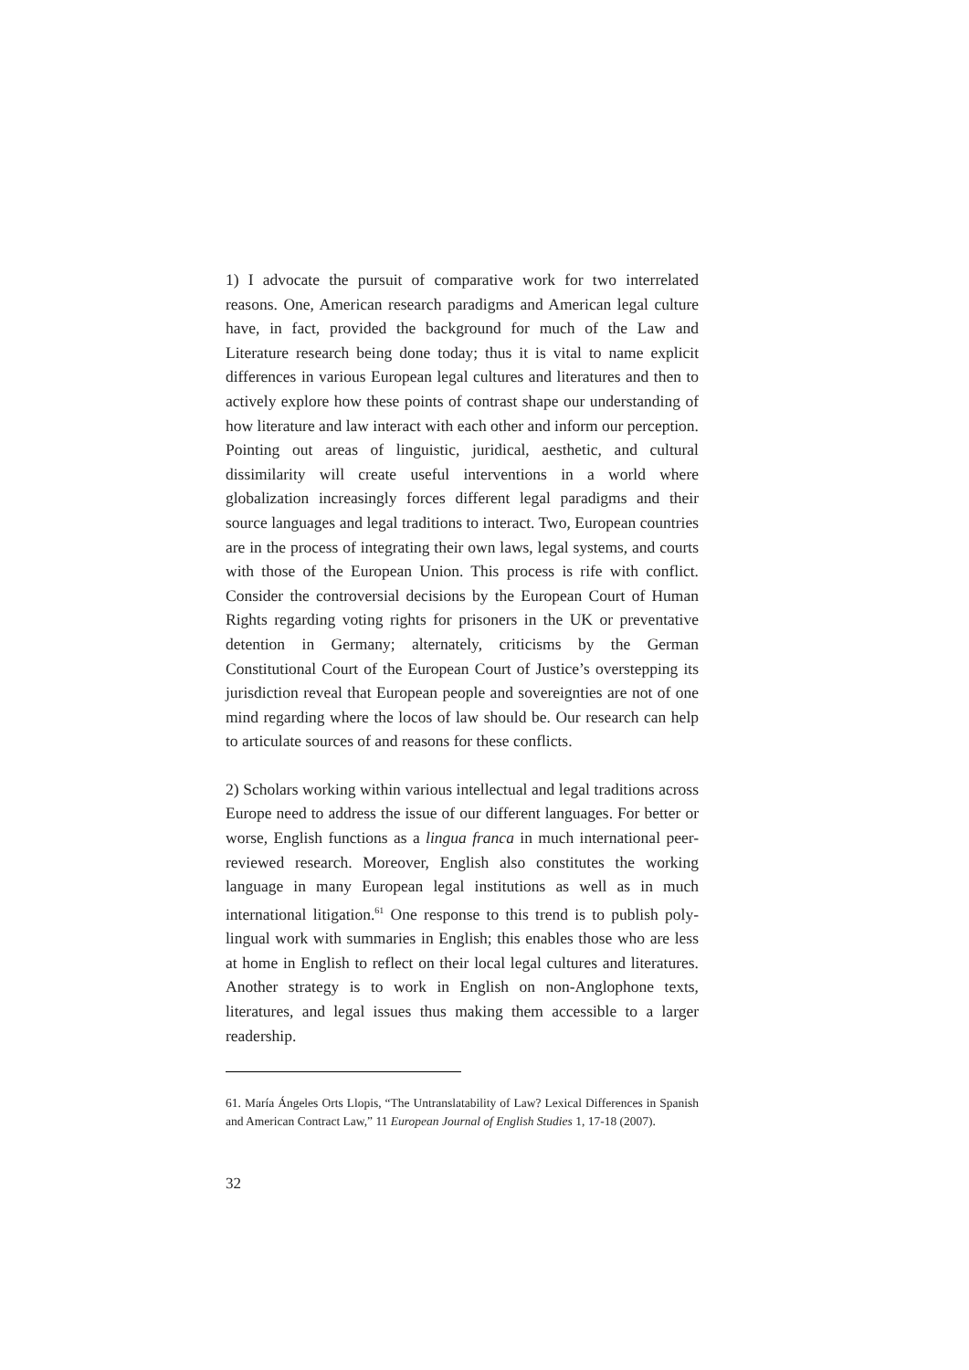1) I advocate the pursuit of comparative work for two interrelated reasons. One, American research paradigms and American legal culture have, in fact, provided the background for much of the Law and Literature research being done today; thus it is vital to name explicit differences in various European legal cultures and literatures and then to actively explore how these points of contrast shape our understanding of how literature and law interact with each other and inform our perception. Pointing out areas of linguistic, juridical, aesthetic, and cultural dissimilarity will create useful interventions in a world where globalization increasingly forces different legal paradigms and their source languages and legal traditions to interact. Two, European countries are in the process of integrating their own laws, legal systems, and courts with those of the European Union. This process is rife with conflict. Consider the controversial decisions by the European Court of Human Rights regarding voting rights for prisoners in the UK or preventative detention in Germany; alternately, criticisms by the German Constitutional Court of the European Court of Justice’s overstepping its jurisdiction reveal that European people and sovereignties are not of one mind regarding where the locos of law should be. Our research can help to articulate sources of and reasons for these conflicts.
2) Scholars working within various intellectual and legal traditions across Europe need to address the issue of our different languages. For better or worse, English functions as a lingua franca in much international peer-reviewed research. Moreover, English also constitutes the working language in many European legal institutions as well as in much international litigation.<sup>61</sup> One response to this trend is to publish poly-lingual work with summaries in English; this enables those who are less at home in English to reflect on their local legal cultures and literatures. Another strategy is to work in English on non-Anglophone texts, literatures, and legal issues thus making them accessible to a larger readership.
61. María Ángeles Orts Llopis, “The Untranslatability of Law? Lexical Differences in Spanish and American Contract Law,” 11 European Journal of English Studies 1, 17-18 (2007).
32